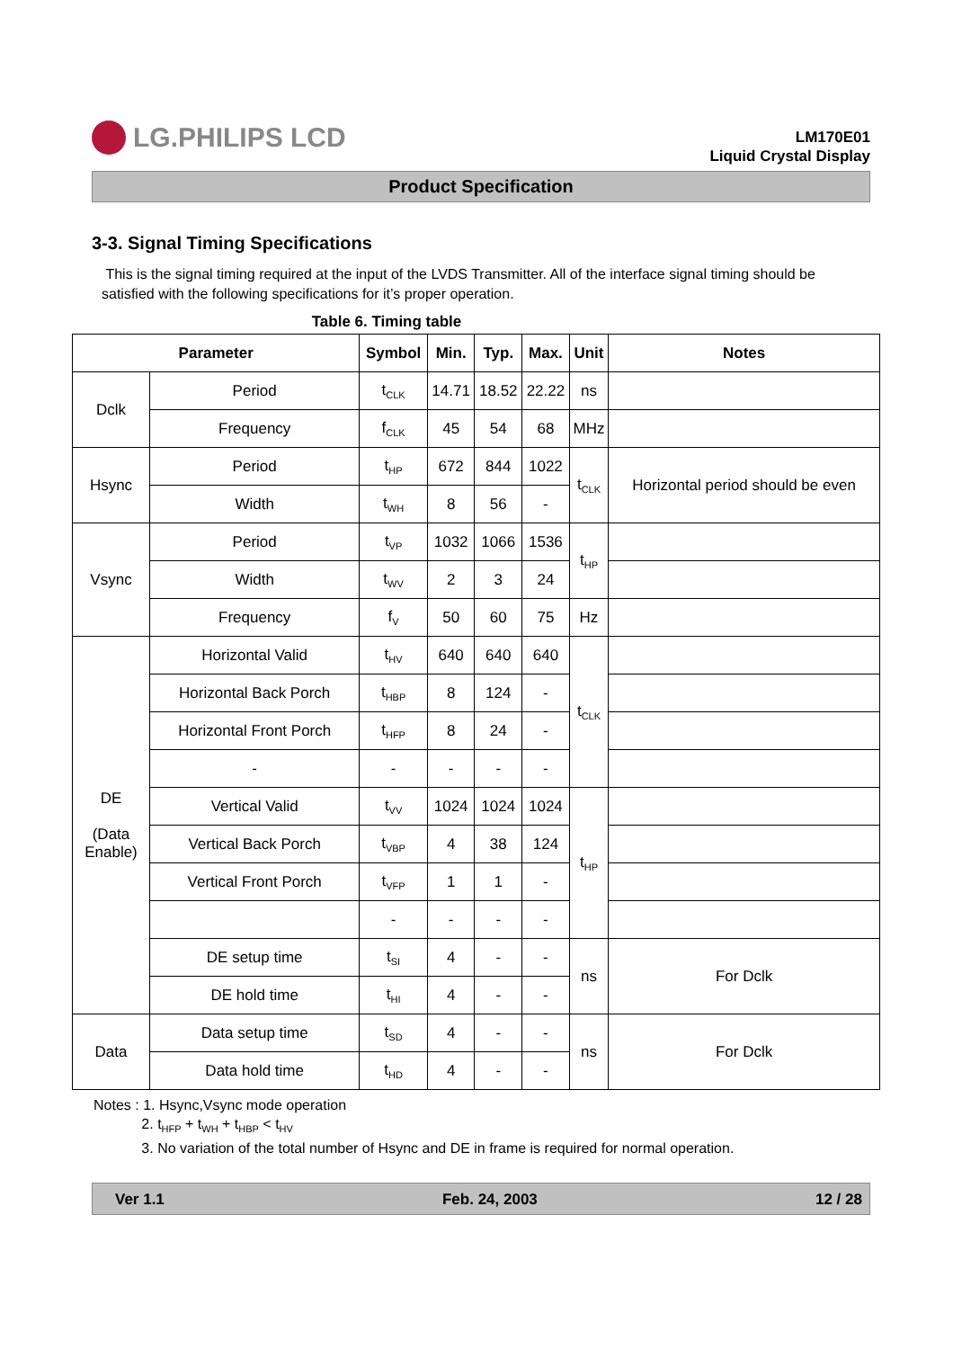LG.PHILIPS LCD
LM170E01
Liquid Crystal Display
Product Specification
3-3. Signal Timing Specifications
This is the signal timing required at the input of the LVDS Transmitter. All of the interface signal timing should be satisfied with the following specifications for it’s proper operation.
Table 6. Timing table
| Parameter | | Symbol | Min. | Typ. | Max. | Unit | Notes |
| --- | --- | --- | --- | --- | --- | --- | --- |
| Dclk | Period | t<sub>CLK</sub> | 14.71 | 18.52 | 22.22 | ns | |
| | Frequency | f<sub>CLK</sub> | 45 | 54 | 68 | MHz | |
| Hsync | Period | t<sub>HP</sub> | 672 | 844 | 1022 | t<sub>CLK</sub> | Horizontal period should be even |
| | Width | t<sub>WH</sub> | 8 | 56 | - | | |
| Vsync | Period | t<sub>VP</sub> | 1032 | 1066 | 1536 | t<sub>HP</sub> | |
| | Width | t<sub>WV</sub> | 2 | 3 | 24 | | |
| | Frequency | f<sub>V</sub> | 50 | 60 | 75 | Hz | |
| DE (Data Enable) | Horizontal Valid | t<sub>HV</sub> | 640 | 640 | 640 | t<sub>CLK</sub> | |
| | Horizontal Back Porch | t<sub>HBP</sub> | 8 | 124 | - | | |
| | Horizontal Front Porch | t<sub>HFP</sub> | 8 | 24 | - | | |
| | - | - | - | - | - | | |
| | Vertical Valid | t<sub>VV</sub> | 1024 | 1024 | 1024 | t<sub>HP</sub> | |
| | Vertical Back Porch | t<sub>VBP</sub> | 4 | 38 | 124 | | |
| | Vertical Front Porch | t<sub>VFP</sub> | 1 | 1 | - | | |
| | | - | - | - | - | | |
| | DE setup time | t<sub>SI</sub> | 4 | - | - | ns | For Dclk |
| | DE hold time | t<sub>HI</sub> | 4 | - | - | | |
| Data | Data setup time | t<sub>SD</sub> | 4 | - | - | ns | For Dclk |
| | Data hold time | t<sub>HD</sub> | 4 | - | - | | |
Notes : 1. Hsync,Vsync mode operation
2. t<sub>HFP</sub> + t<sub>WH</sub> + t<sub>HBP</sub> < t<sub>HV</sub>
3. No variation of the total number of Hsync and DE in frame is required for normal operation.
Ver 1.1 Feb. 24, 2003 12 / 28